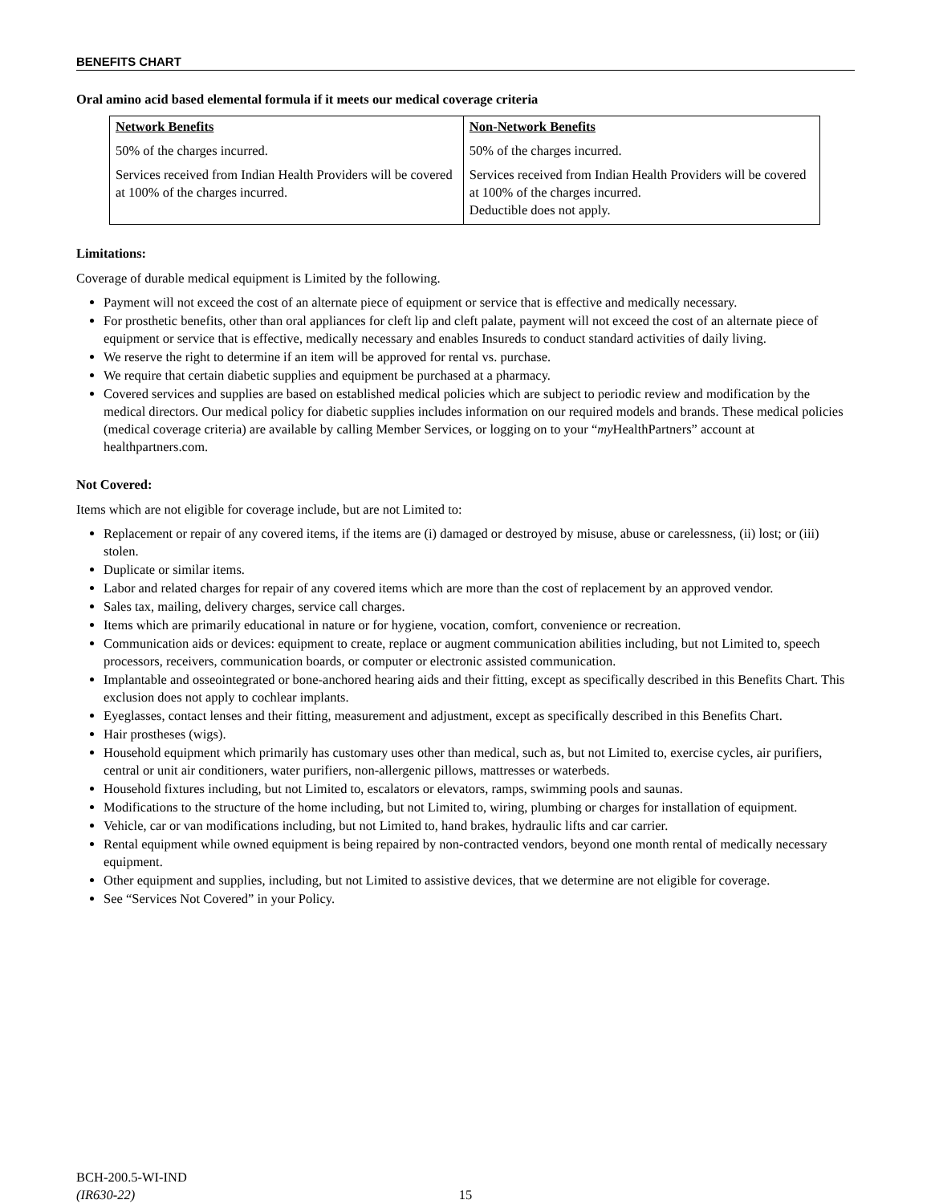BENEFITS CHART
Oral amino acid based elemental formula if it meets our medical coverage criteria
| Network Benefits | Non-Network Benefits |
| --- | --- |
| 50% of the charges incurred. | 50% of the charges incurred. |
| Services received from Indian Health Providers will be covered at 100% of the charges incurred. | Services received from Indian Health Providers will be covered at 100% of the charges incurred. Deductible does not apply. |
Limitations:
Coverage of durable medical equipment is Limited by the following.
Payment will not exceed the cost of an alternate piece of equipment or service that is effective and medically necessary.
For prosthetic benefits, other than oral appliances for cleft lip and cleft palate, payment will not exceed the cost of an alternate piece of equipment or service that is effective, medically necessary and enables Insureds to conduct standard activities of daily living.
We reserve the right to determine if an item will be approved for rental vs. purchase.
We require that certain diabetic supplies and equipment be purchased at a pharmacy.
Covered services and supplies are based on established medical policies which are subject to periodic review and modification by the medical directors. Our medical policy for diabetic supplies includes information on our required models and brands. These medical policies (medical coverage criteria) are available by calling Member Services, or logging on to your “my HealthPartners” account at healthpartners.com.
Not Covered:
Items which are not eligible for coverage include, but are not Limited to:
Replacement or repair of any covered items, if the items are (i) damaged or destroyed by misuse, abuse or carelessness, (ii) lost; or (iii) stolen.
Duplicate or similar items.
Labor and related charges for repair of any covered items which are more than the cost of replacement by an approved vendor.
Sales tax, mailing, delivery charges, service call charges.
Items which are primarily educational in nature or for hygiene, vocation, comfort, convenience or recreation.
Communication aids or devices: equipment to create, replace or augment communication abilities including, but not Limited to, speech processors, receivers, communication boards, or computer or electronic assisted communication.
Implantable and osseointegrated or bone-anchored hearing aids and their fitting, except as specifically described in this Benefits Chart. This exclusion does not apply to cochlear implants.
Eyeglasses, contact lenses and their fitting, measurement and adjustment, except as specifically described in this Benefits Chart.
Hair prostheses (wigs).
Household equipment which primarily has customary uses other than medical, such as, but not Limited to, exercise cycles, air purifiers, central or unit air conditioners, water purifiers, non-allergenic pillows, mattresses or waterbeds.
Household fixtures including, but not Limited to, escalators or elevators, ramps, swimming pools and saunas.
Modifications to the structure of the home including, but not Limited to, wiring, plumbing or charges for installation of equipment.
Vehicle, car or van modifications including, but not Limited to, hand brakes, hydraulic lifts and car carrier.
Rental equipment while owned equipment is being repaired by non-contracted vendors, beyond one month rental of medically necessary equipment.
Other equipment and supplies, including, but not Limited to assistive devices, that we determine are not eligible for coverage.
See “Services Not Covered” in your Policy.
BCH-200.5-WI-IND
(IR630-22)
15